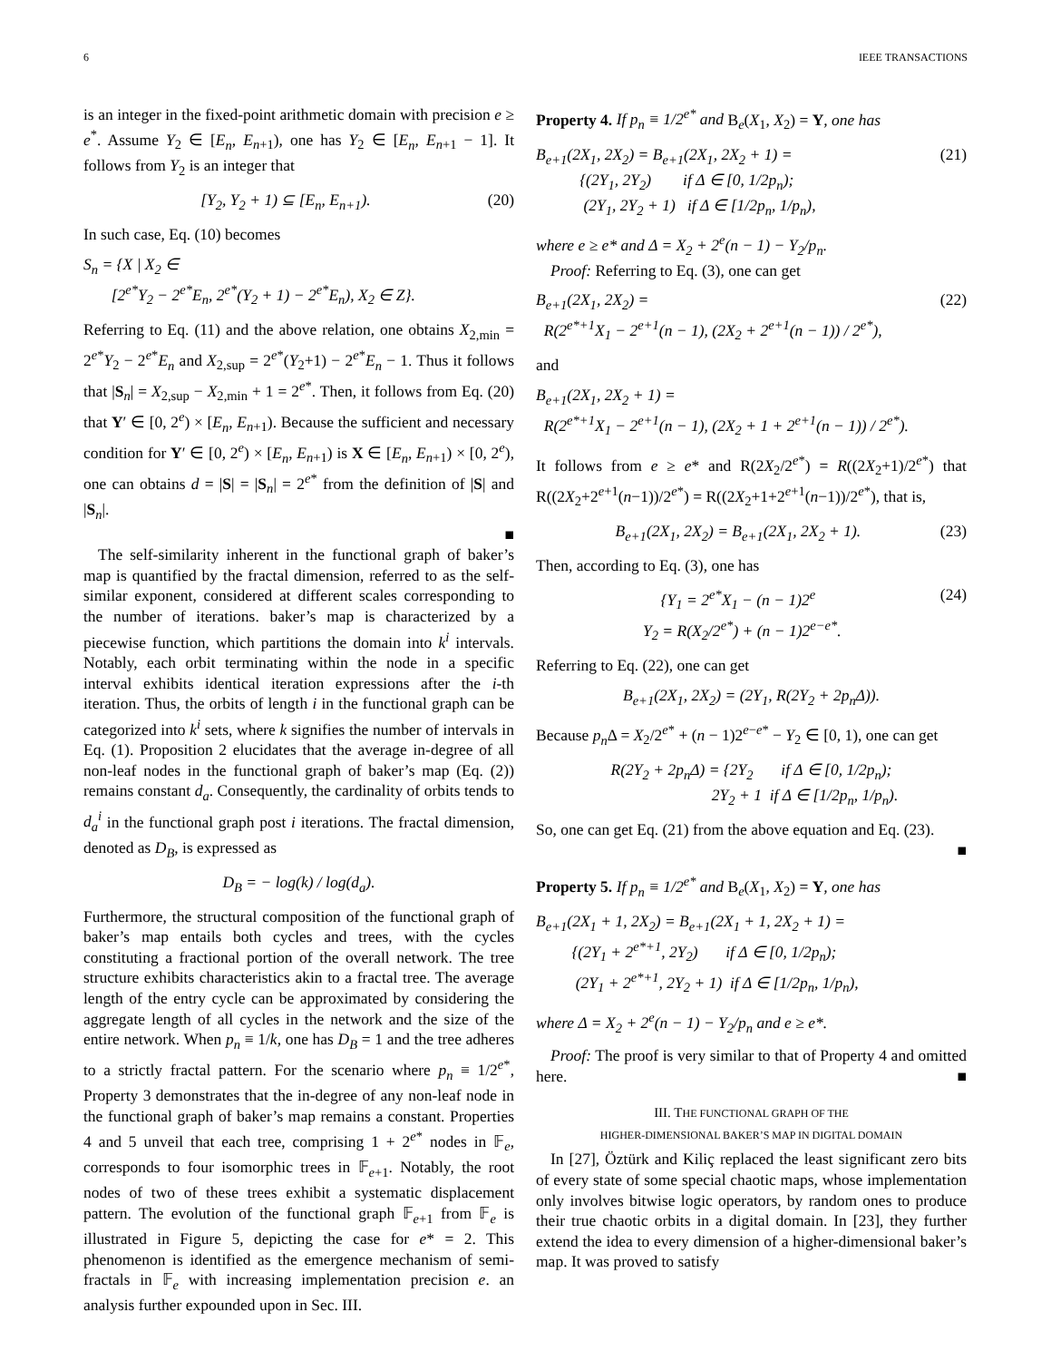6 IEEE TRANSACTIONS
is an integer in the fixed-point arithmetic domain with precision e ≥ e<sup>*</sup>. Assume Y<sub>2</sub> ∈ [E<sub>n</sub>, E<sub>n+1</sub>), one has Y<sub>2</sub> ∈ [E<sub>n</sub>, E<sub>n+1</sub> − 1]. It follows from Y<sub>2</sub> is an integer that
[Y<sub>2</sub>, Y<sub>2</sub> + 1) ⊆ [E<sub>n</sub>, E<sub>n+1</sub>). (20)
In such case, Eq. (10) becomes
S<sub>n</sub> = {X | X<sub>2</sub> ∈
[2<sup>e*</sup>Y<sub>2</sub> − 2<sup>e*</sup>E<sub>n</sub>, 2<sup>e*</sup>(Y<sub>2</sub> + 1) − 2<sup>e*</sup>E<sub>n</sub>), X<sub>2</sub> ∈ Z}.
Referring to Eq. (11) and the above relation, one obtains X<sub>2,min</sub> = 2<sup>e*</sup>Y<sub>2</sub> − 2<sup>e*</sup>E<sub>n</sub> and X<sub>2,sup</sub> = 2<sup>e*</sup>(Y<sub>2</sub>+1) − 2<sup>e*</sup>E<sub>n</sub> − 1. Thus it follows that |S<sub>n</sub>| = X<sub>2,sup</sub> − X<sub>2,min</sub> + 1 = 2<sup>e*</sup>. Then, it follows from Eq. (20) that Y′ ∈ [0, 2<sup>e</sup>) × [E<sub>n</sub>, E<sub>n+1</sub>). Because the sufficient and necessary condition for Y′ ∈ [0, 2<sup>e</sup>) × [E<sub>n</sub>, E<sub>n+1</sub>) is X ∈ [E<sub>n</sub>, E<sub>n+1</sub>) × [0, 2<sup>e</sup>), one can obtains d = |S| = |S<sub>n</sub>| = 2<sup>e*</sup> from the definition of |S| and |S<sub>n</sub>|.
■
The self-similarity inherent in the functional graph of baker’s map is quantified by the fractal dimension, referred to as the self-similar exponent, considered at different scales corresponding to the number of iterations. baker’s map is characterized by a piecewise function, which partitions the domain into k<sup>i</sup> intervals. Notably, each orbit terminating within the node in a specific interval exhibits identical iteration expressions after the i-th iteration. Thus, the orbits of length i in the functional graph can be categorized into k<sup>i</sup> sets, where k signifies the number of intervals in Eq. (1). Proposition 2 elucidates that the average in-degree of all non-leaf nodes in the functional graph of baker’s map (Eq. (2)) remains constant d<sub>a</sub>. Consequently, the cardinality of orbits tends to d<sub>a</sub><sup>i</sup> in the functional graph post i iterations. The fractal dimension, denoted as D<sub>B</sub>, is expressed as
D<sub>B</sub> = − log(k) / log(d<sub>a</sub>).
Furthermore, the structural composition of the functional graph of baker’s map entails both cycles and trees, with the cycles constituting a fractional portion of the overall network. The tree structure exhibits characteristics akin to a fractal tree. The average length of the entry cycle can be approximated by considering the aggregate length of all cycles in the network and the size of the entire network. When p<sub>n</sub> ≡ 1/k, one has D<sub>B</sub> = 1 and the tree adheres to a strictly fractal pattern. For the scenario where p<sub>n</sub> ≡ 1/2<sup>e*</sup>, Property 3 demonstrates that the in-degree of any non-leaf node in the functional graph of baker’s map remains a constant. Properties 4 and 5 unveil that each tree, comprising 1 + 2<sup>e*</sup> nodes in 𝔽<sub>e</sub>, corresponds to four isomorphic trees in 𝔽<sub>e+1</sub>. Notably, the root nodes of two of these trees exhibit a systematic displacement pattern. The evolution of the functional graph 𝔽<sub>e+1</sub> from 𝔽<sub>e</sub> is illustrated in Figure 5, depicting the case for e* = 2. This phenomenon is identified as the emergence mechanism of semi-fractals in 𝔽<sub>e</sub> with increasing implementation precision e. an analysis further expounded upon in Sec. III.
Property 4. If p<sub>n</sub> ≡ 1/2<sup>e*</sup> and B<sub>e</sub>(X<sub>1</sub>, X<sub>2</sub>) = Y, one has
B<sub>e+1</sub>(2X<sub>1</sub>, 2X<sub>2</sub>) = B<sub>e+1</sub>(2X<sub>1</sub>, 2X<sub>2</sub> + 1) =
{(2Y<sub>1</sub>, 2Y<sub>2</sub>) if Δ ∈ [0, 1/2p<sub>n</sub>);
(2Y<sub>1</sub>, 2Y<sub>2</sub> + 1) if Δ ∈ [1/2p<sub>n</sub>, 1/p<sub>n</sub>), (21)
where e ≥ e* and Δ = X<sub>2</sub> + 2<sup>e</sup>(n − 1) − Y<sub>2</sub>/p<sub>n</sub>.
Proof: Referring to Eq. (3), one can get
B<sub>e+1</sub>(2X<sub>1</sub>, 2X<sub>2</sub>) =
R(2<sup>e*+1</sup>X<sub>1</sub> − 2<sup>e+1</sup>(n − 1), (2X<sub>2</sub> + 2<sup>e+1</sup>(n − 1)) / 2<sup>e*</sup>), (22)
and
B<sub>e+1</sub>(2X<sub>1</sub>, 2X<sub>2</sub> + 1) =
R(2<sup>e*+1</sup>X<sub>1</sub> − 2<sup>e+1</sup>(n − 1), (2X<sub>2</sub> + 1 + 2<sup>e+1</sup>(n − 1)) / 2<sup>e*</sup>).
It follows from e ≥ e* and R(2X<sub>2</sub>/2<sup>e*</sup>) = R((2X<sub>2</sub>+1)/2<sup>e*</sup>) that R((2X<sub>2</sub>+2<sup>e+1</sup>(n−1))/2<sup>e*</sup>) = R((2X<sub>2</sub>+1+2<sup>e+1</sup>(n−1))/2<sup>e*</sup>), that is,
B<sub>e+1</sub>(2X<sub>1</sub>, 2X<sub>2</sub>) = B<sub>e+1</sub>(2X<sub>1</sub>, 2X<sub>2</sub> + 1). (23)
Then, according to Eq. (3), one has
{Y<sub>1</sub> = 2<sup>e*</sup>X<sub>1</sub> − (n − 1)2<sup>e</sup>
Y<sub>2</sub> = R(X<sub>2</sub>/2<sup>e*</sup>) + (n − 1)2<sup>e−e*</sup>. (24)
Referring to Eq. (22), one can get
B<sub>e+1</sub>(2X<sub>1</sub>, 2X<sub>2</sub>) = (2Y<sub>1</sub>, R(2Y<sub>2</sub> + 2p<sub>n</sub>Δ)).
Because p<sub>n</sub> Δ = X<sub>2</sub>/2<sup>e*</sup> + (n − 1)2<sup>e−e*</sup> − Y<sub>2</sub> ∈ [0, 1), one can get
R(2Y<sub>2</sub> + 2p<sub>n</sub>Δ) = {2Y<sub>2</sub> if Δ ∈ [0, 1/2p<sub>n</sub>);
2Y<sub>2</sub> + 1 if Δ ∈ [1/2p<sub>n</sub>, 1/p<sub>n</sub>).
So, one can get Eq. (21) from the above equation and Eq. (23).
■
Property 5. If p<sub>n</sub> ≡ 1/2<sup>e*</sup> and B<sub>e</sub>(X<sub>1</sub>, X<sub>2</sub>) = Y, one has
B<sub>e+1</sub>(2X<sub>1</sub> + 1, 2X<sub>2</sub>) = B<sub>e+1</sub>(2X<sub>1</sub> + 1, 2X<sub>2</sub> + 1) =
{(2Y<sub>1</sub> + 2<sup>e*+1</sup>, 2Y<sub>2</sub>) if Δ ∈ [0, 1/2p<sub>n</sub>);
(2Y<sub>1</sub> + 2<sup>e*+1</sup>, 2Y<sub>2</sub> + 1) if Δ ∈ [1/2p<sub>n</sub>, 1/p<sub>n</sub>),
where Δ = X<sub>2</sub> + 2<sup>e</sup>(n − 1) − Y<sub>2</sub>/p<sub>n</sub> and e ≥ e*.
Proof: The proof is very similar to that of Property 4 and omitted here. ■
III. THE FUNCTIONAL GRAPH OF THE
HIGHER-DIMENSIONAL BAKER’S MAP IN DIGITAL DOMAIN
In [27], Öztürk and Kiliç replaced the least significant zero bits of every state of some special chaotic maps, whose implementation only involves bitwise logic operators, by random ones to produce their true chaotic orbits in a digital domain. In [23], they further extend the idea to every dimension of a higher-dimensional baker’s map. It was proved to satisfy